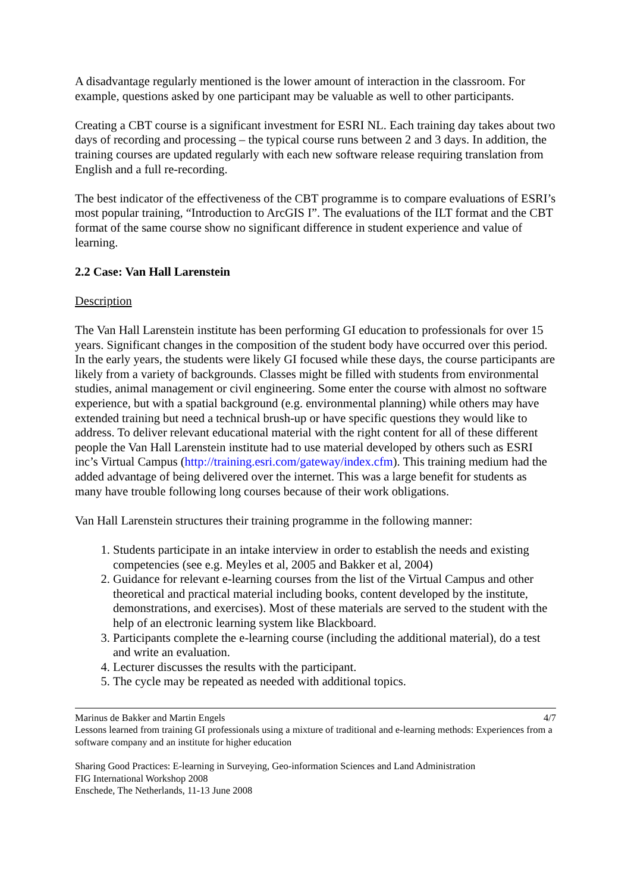A disadvantage regularly mentioned is the lower amount of interaction in the classroom. For example, questions asked by one participant may be valuable as well to other participants.
Creating a CBT course is a significant investment for ESRI NL. Each training day takes about two days of recording and processing – the typical course runs between 2 and 3 days. In addition, the training courses are updated regularly with each new software release requiring translation from English and a full re-recording.
The best indicator of the effectiveness of the CBT programme is to compare evaluations of ESRI’s most popular training, “Introduction to ArcGIS I”. The evaluations of the ILT format and the CBT format of the same course show no significant difference in student experience and value of learning.
2.2 Case: Van Hall Larenstein
Description
The Van Hall Larenstein institute has been performing GI education to professionals for over 15 years. Significant changes in the composition of the student body have occurred over this period. In the early years, the students were likely GI focused while these days, the course participants are likely from a variety of backgrounds. Classes might be filled with students from environmental studies, animal management or civil engineering. Some enter the course with almost no software experience, but with a spatial background (e.g. environmental planning) while others may have extended training but need a technical brush-up or have specific questions they would like to address. To deliver relevant educational material with the right content for all of these different people the Van Hall Larenstein institute had to use material developed by others such as ESRI inc’s Virtual Campus (http://training.esri.com/gateway/index.cfm). This training medium had the added advantage of being delivered over the internet. This was a large benefit for students as many have trouble following long courses because of their work obligations.
Van Hall Larenstein structures their training programme in the following manner:
1. Students participate in an intake interview in order to establish the needs and existing competencies (see e.g. Meyles et al, 2005 and Bakker et al, 2004)
2. Guidance for relevant e-learning courses from the list of the Virtual Campus and other theoretical and practical material including books, content developed by the institute, demonstrations, and exercises). Most of these materials are served to the student with the help of an electronic learning system like Blackboard.
3. Participants complete the e-learning course (including the additional material), do a test and write an evaluation.
4. Lecturer discusses the results with the participant.
5. The cycle may be repeated as needed with additional topics.
Marinus de Bakker and Martin Engels 4/7
Lessons learned from training GI professionals using a mixture of traditional and e-learning methods: Experiences from a software company and an institute for higher education
Sharing Good Practices: E-learning in Surveying, Geo-information Sciences and Land Administration
FIG International Workshop 2008
Enschede, The Netherlands, 11-13 June 2008